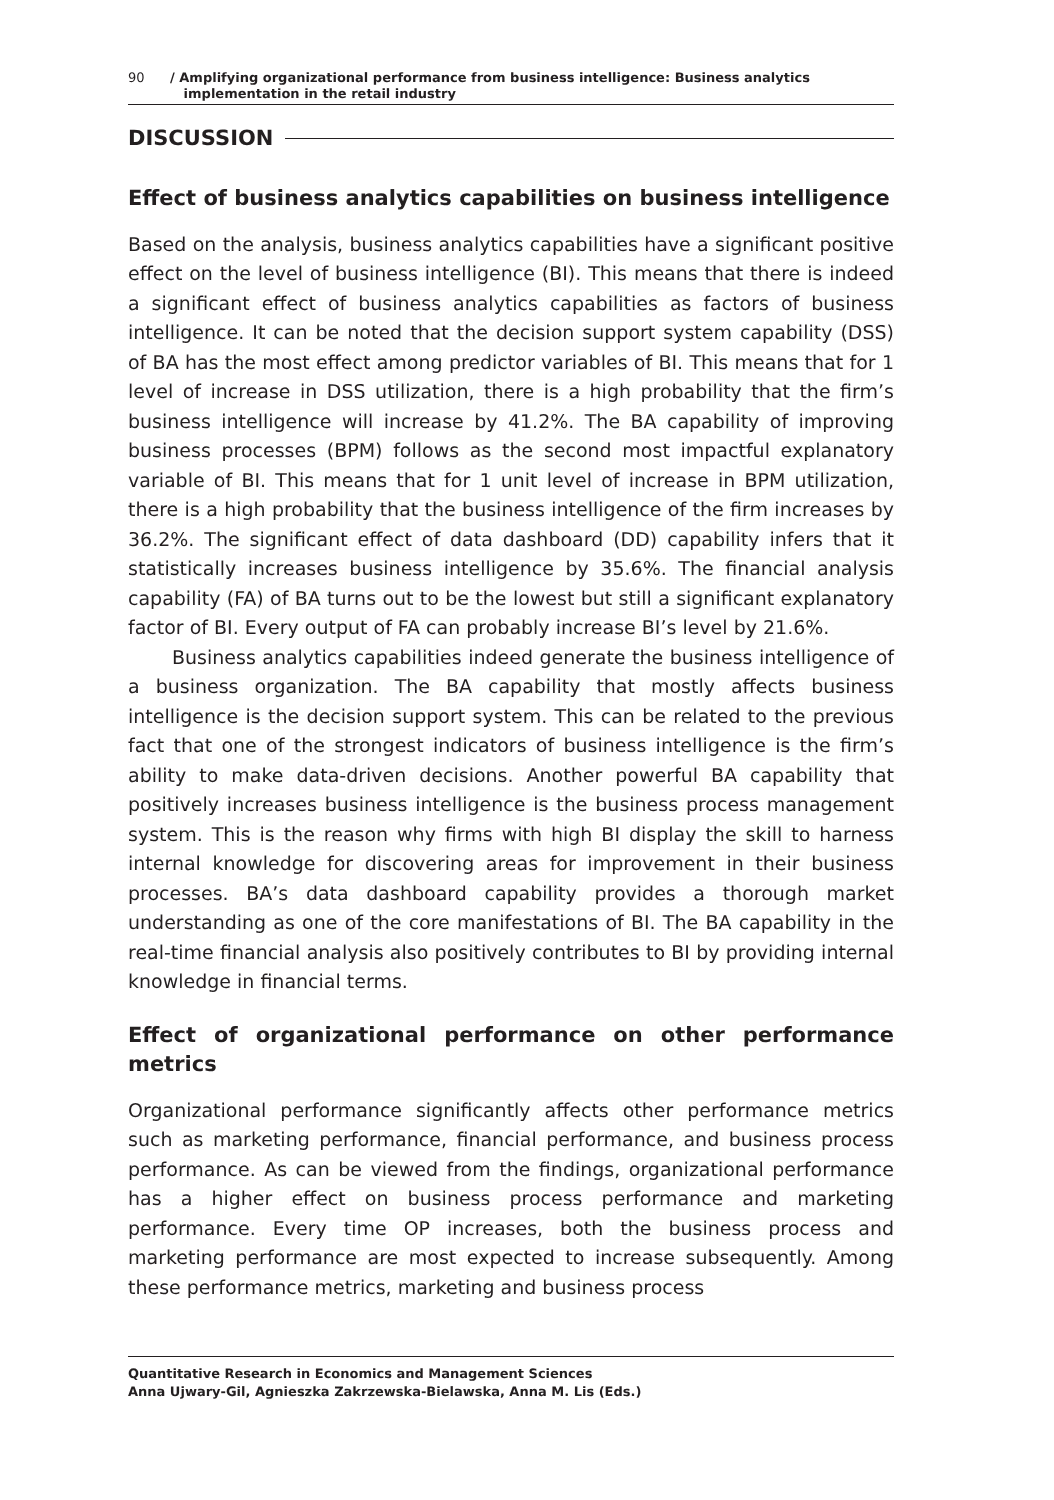90
/ Amplifying organizational performance from business intelligence: Business analytics
implementation in the retail industry
DISCUSSION
Effect of business analytics capabilities on business intelligence
Based on the analysis, business analytics capabilities have a significant positive effect on the level of business intelligence (BI). This means that there is indeed a significant effect of business analytics capabilities as factors of business intelligence. It can be noted that the decision support system capability (DSS) of BA has the most effect among predictor variables of BI. This means that for 1 level of increase in DSS utilization, there is a high probability that the firm’s business intelligence will increase by 41.2%. The BA capability of improving business processes (BPM) follows as the second most impactful explanatory variable of BI. This means that for 1 unit level of increase in BPM utilization, there is a high probability that the business intelligence of the firm increases by 36.2%. The significant effect of data dashboard (DD) capability infers that it statistically increases business intelligence by 35.6%. The financial analysis capability (FA) of BA turns out to be the lowest but still a significant explanatory factor of BI. Every output of FA can probably increase BI’s level by 21.6%.
Business analytics capabilities indeed generate the business intelligence of a business organization. The BA capability that mostly affects business intelligence is the decision support system. This can be related to the previous fact that one of the strongest indicators of business intelligence is the firm’s ability to make data-driven decisions. Another powerful BA capability that positively increases business intelligence is the business process management system. This is the reason why firms with high BI display the skill to harness internal knowledge for discovering areas for improvement in their business processes. BA’s data dashboard capability provides a thorough market understanding as one of the core manifestations of BI. The BA capability in the real-time financial analysis also positively contributes to BI by providing internal knowledge in financial terms.
Effect of organizational performance on other performance metrics
Organizational performance significantly affects other performance metrics such as marketing performance, financial performance, and business process performance. As can be viewed from the findings, organizational performance has a higher effect on business process performance and marketing performance. Every time OP increases, both the business process and marketing performance are most expected to increase subsequently. Among these performance metrics, marketing and business process
Quantitative Research in Economics and Management Sciences
Anna Ujwary-Gil, Agnieszka Zakrzewska-Bielawska, Anna M. Lis (Eds.)